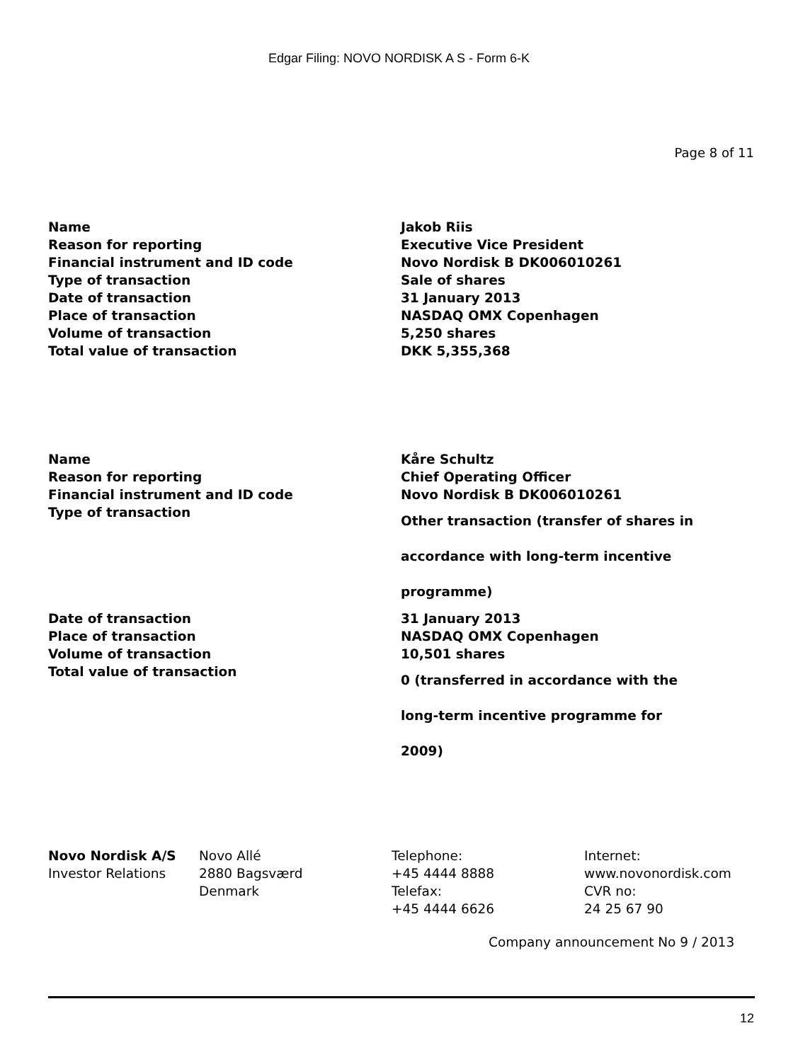Edgar Filing: NOVO NORDISK A S - Form 6-K
Page 8 of 11
| Name | Jakob Riis |
| Reason for reporting | Executive Vice President |
| Financial instrument and ID code | Novo Nordisk B DK006010261 |
| Type of transaction | Sale of shares |
| Date of transaction | 31 January 2013 |
| Place of transaction | NASDAQ OMX Copenhagen |
| Volume of transaction | 5,250 shares |
| Total value of transaction | DKK 5,355,368 |
| Name | Kåre Schultz |
| Reason for reporting | Chief Operating Officer |
| Financial instrument and ID code | Novo Nordisk B DK006010261 |
| Type of transaction | Other transaction (transfer of shares in accordance with long-term incentive programme) |
| Date of transaction | 31 January 2013 |
| Place of transaction | NASDAQ OMX Copenhagen |
| Volume of transaction | 10,501 shares |
| Total value of transaction | 0 (transferred in accordance with the long-term incentive programme for 2009) |
| Novo Nordisk A/S Investor Relations | Novo Allé 2880 Bagsværd Denmark | Telephone: +45 4444 8888 Telefax: +45 4444 6626 | Internet: www.novonordisk.com CVR no: 24 25 67 90 |
Company announcement No 9 / 2013
12